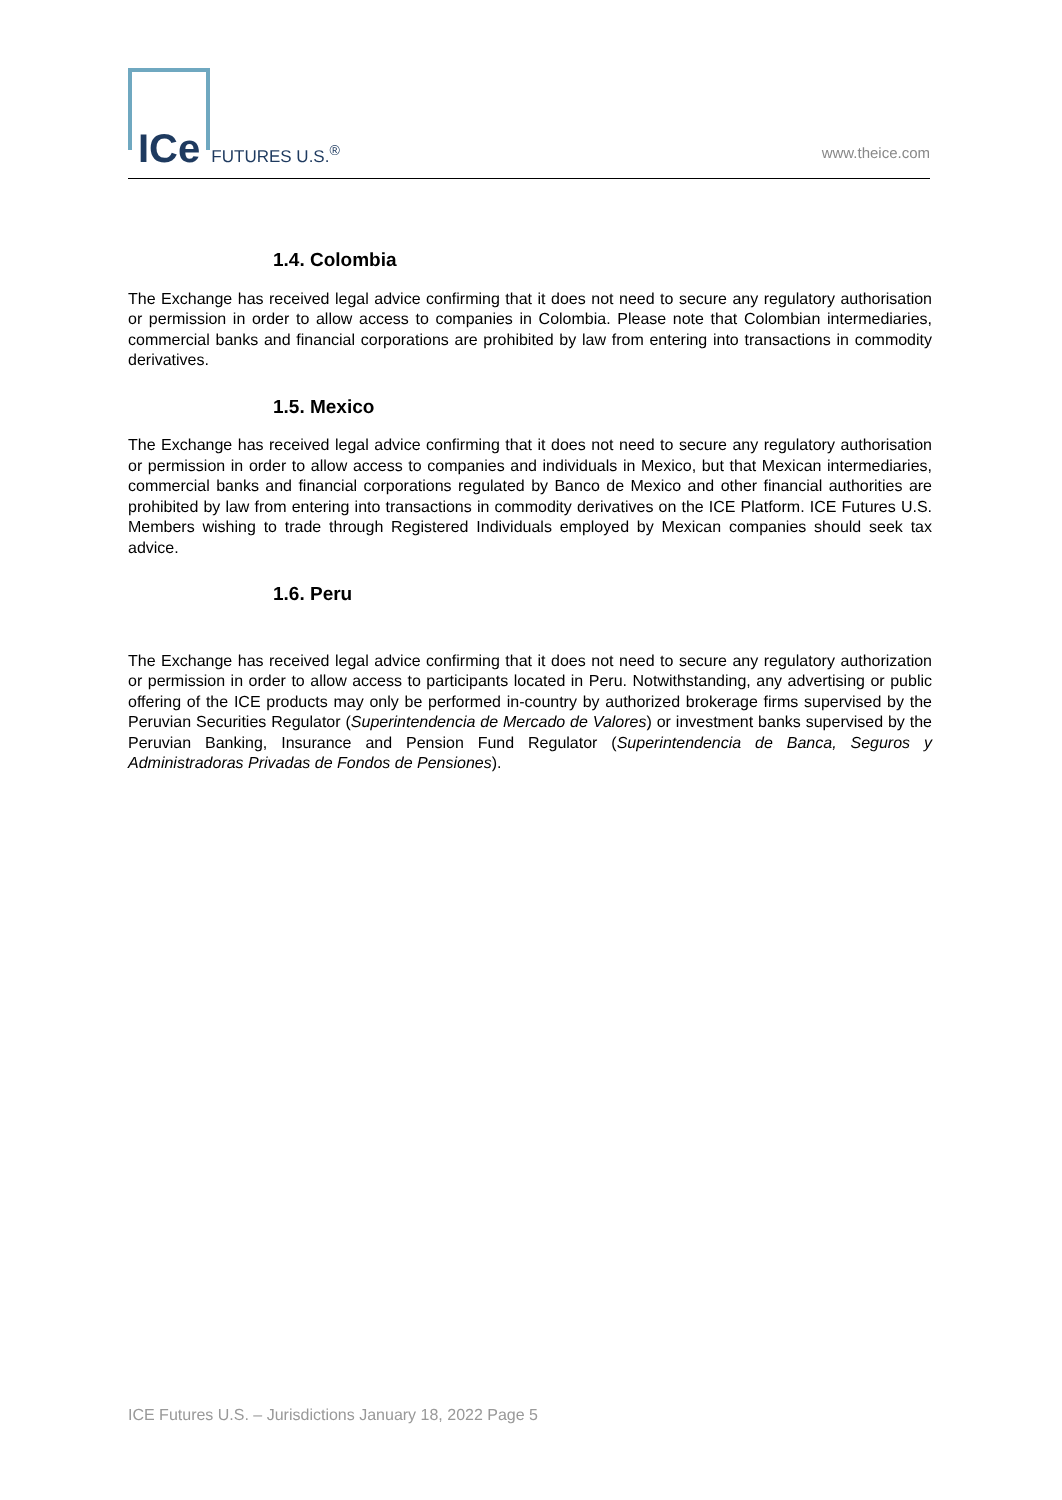ICe FUTURES U.S.<sup>®</sup> www.theice.com
1.4. Colombia
The Exchange has received legal advice confirming that it does not need to secure any regulatory authorisation or permission in order to allow access to companies in Colombia. Please note that Colombian intermediaries, commercial banks and financial corporations are prohibited by law from entering into transactions in commodity derivatives.
1.5. Mexico
The Exchange has received legal advice confirming that it does not need to secure any regulatory authorisation or permission in order to allow access to companies and individuals in Mexico, but that Mexican intermediaries, commercial banks and financial corporations regulated by Banco de Mexico and other financial authorities are prohibited by law from entering into transactions in commodity derivatives on the ICE Platform. ICE Futures U.S. Members wishing to trade through Registered Individuals employed by Mexican companies should seek tax advice.
1.6. Peru
The Exchange has received legal advice confirming that it does not need to secure any regulatory authorization or permission in order to allow access to participants located in Peru. Notwithstanding, any advertising or public offering of the ICE products may only be performed in-country by authorized brokerage firms supervised by the Peruvian Securities Regulator (Superintendencia de Mercado de Valores) or investment banks supervised by the Peruvian Banking, Insurance and Pension Fund Regulator (Superintendencia de Banca, Seguros y Administradoras Privadas de Fondos de Pensiones).
ICE Futures U.S. – Jurisdictions January 18, 2022 Page 5